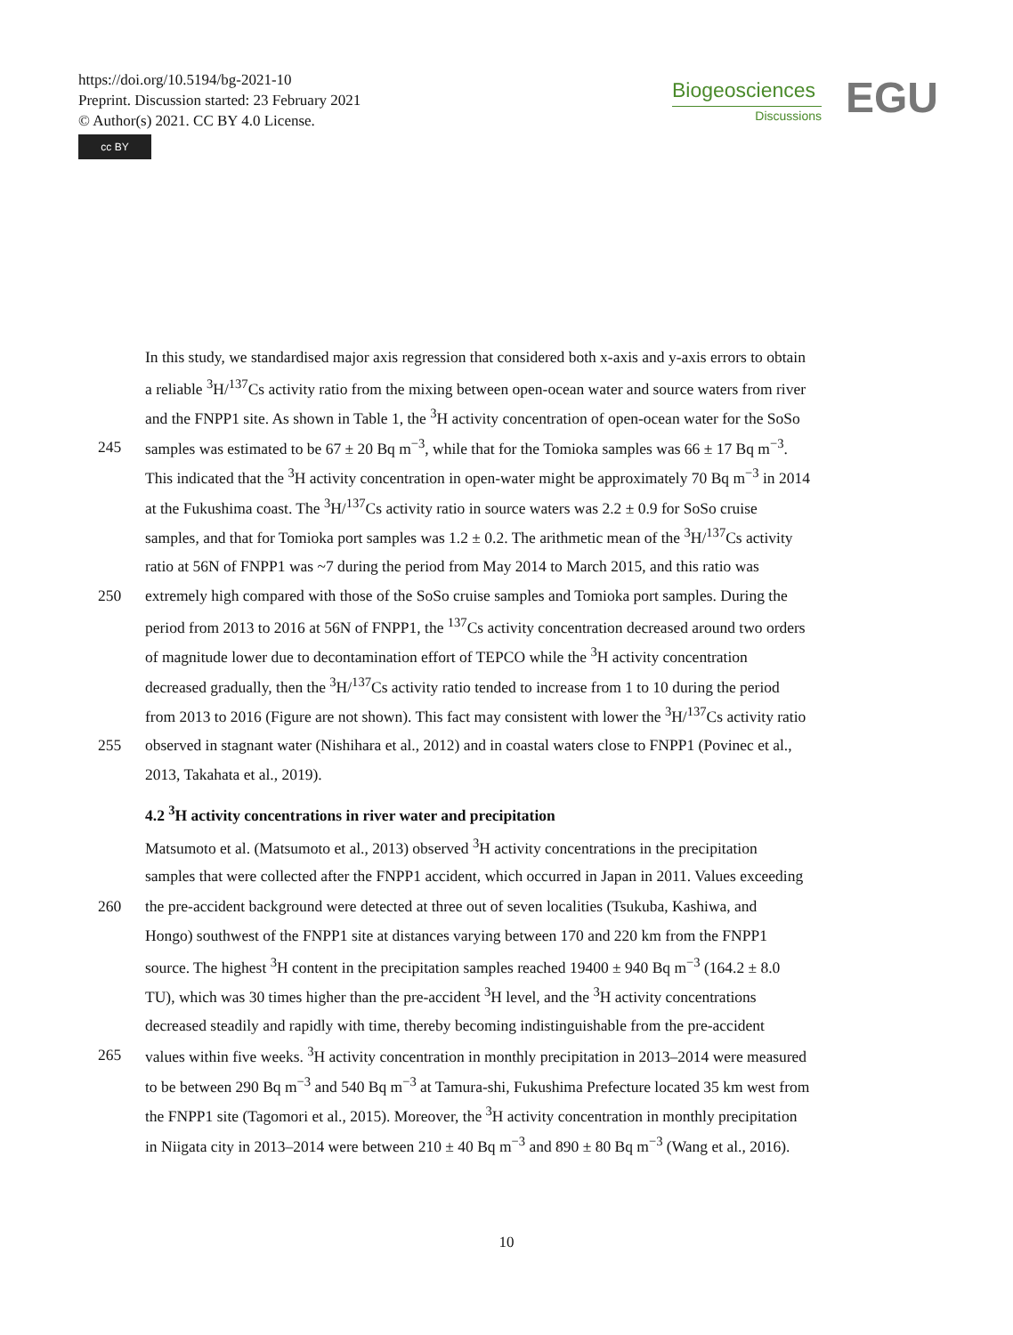https://doi.org/10.5194/bg-2021-10
Preprint. Discussion started: 23 February 2021
© Author(s) 2021. CC BY 4.0 License.
cc BY
Biogeosciences
Discussions
EGU
In this study, we standardised major axis regression that considered both x-axis and y-axis errors to obtain
a reliable <sup>3</sup>H/<sup>137</sup>Cs activity ratio from the mixing between open-ocean water and source waters from river
and the FNPP1 site. As shown in Table 1, the <sup>3</sup>H activity concentration of open-ocean water for the SoSo
245 samples was estimated to be 67 ± 20 Bq m<sup>−3</sup>, while that for the Tomioka samples was 66 ± 17 Bq m<sup>−3</sup>.
This indicated that the <sup>3</sup>H activity concentration in open-water might be approximately 70 Bq m<sup>−3</sup> in 2014
at the Fukushima coast. The <sup>3</sup>H/<sup>137</sup>Cs activity ratio in source waters was 2.2 ± 0.9 for SoSo cruise
samples, and that for Tomioka port samples was 1.2 ± 0.2. The arithmetic mean of the <sup>3</sup>H/<sup>137</sup>Cs activity
ratio at 56N of FNPP1 was ~7 during the period from May 2014 to March 2015, and this ratio was
250 extremely high compared with those of the SoSo cruise samples and Tomioka port samples. During the
period from 2013 to 2016 at 56N of FNPP1, the <sup>137</sup>Cs activity concentration decreased around two orders
of magnitude lower due to decontamination effort of TEPCO while the <sup>3</sup>H activity concentration
decreased gradually, then the <sup>3</sup>H/<sup>137</sup>Cs activity ratio tended to increase from 1 to 10 during the period
from 2013 to 2016 (Figure are not shown). This fact may consistent with lower the <sup>3</sup>H/<sup>137</sup>Cs activity ratio
255 observed in stagnant water (Nishihara et al., 2012) and in coastal waters close to FNPP1 (Povinec et al.,
2013, Takahata et al., 2019).
4.2 <sup>3</sup>H activity concentrations in river water and precipitation
Matsumoto et al. (Matsumoto et al., 2013) observed <sup>3</sup>H activity concentrations in the precipitation
samples that were collected after the FNPP1 accident, which occurred in Japan in 2011. Values exceeding
260 the pre-accident background were detected at three out of seven localities (Tsukuba, Kashiwa, and
Hongo) southwest of the FNPP1 site at distances varying between 170 and 220 km from the FNPP1
source. The highest <sup>3</sup>H content in the precipitation samples reached 19400 ± 940 Bq m<sup>−3</sup> (164.2 ± 8.0
TU), which was 30 times higher than the pre-accident <sup>3</sup>H level, and the <sup>3</sup>H activity concentrations
decreased steadily and rapidly with time, thereby becoming indistinguishable from the pre-accident
265 values within five weeks. <sup>3</sup>H activity concentration in monthly precipitation in 2013–2014 were measured
to be between 290 Bq m<sup>−3</sup> and 540 Bq m<sup>−3</sup> at Tamura-shi, Fukushima Prefecture located 35 km west from
the FNPP1 site (Tagomori et al., 2015). Moreover, the <sup>3</sup>H activity concentration in monthly precipitation
in Niigata city in 2013–2014 were between 210 ± 40 Bq m<sup>−3</sup> and 890 ± 80 Bq m<sup>−3</sup> (Wang et al., 2016).
10